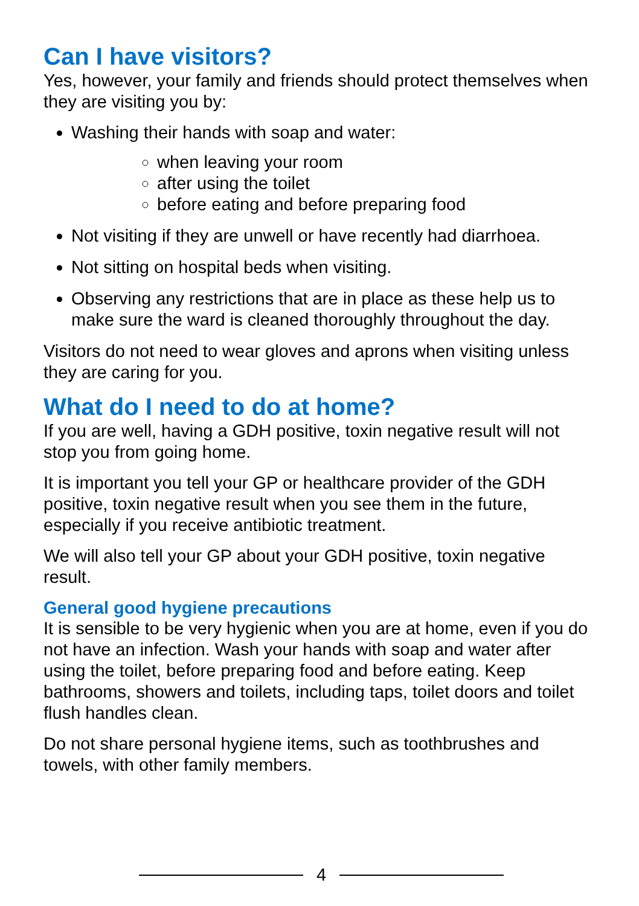Can I have visitors?
Yes, however, your family and friends should protect themselves when they are visiting you by:
Washing their hands with soap and water:
when leaving your room
after using the toilet
before eating and before preparing food
Not visiting if they are unwell or have recently had diarrhoea.
Not sitting on hospital beds when visiting.
Observing any restrictions that are in place as these help us to make sure the ward is cleaned thoroughly throughout the day.
Visitors do not need to wear gloves and aprons when visiting unless they are caring for you.
What do I need to do at home?
If you are well, having a GDH positive, toxin negative result will not stop you from going home.
It is important you tell your GP or healthcare provider of the GDH positive, toxin negative result when you see them in the future, especially if you receive antibiotic treatment.
We will also tell your GP about your GDH positive, toxin negative result.
General good hygiene precautions
It is sensible to be very hygienic when you are at home, even if you do not have an infection. Wash your hands with soap and water after using the toilet, before preparing food and before eating. Keep bathrooms, showers and toilets, including taps, toilet doors and toilet flush handles clean.
Do not share personal hygiene items, such as toothbrushes and towels, with other family members.
4